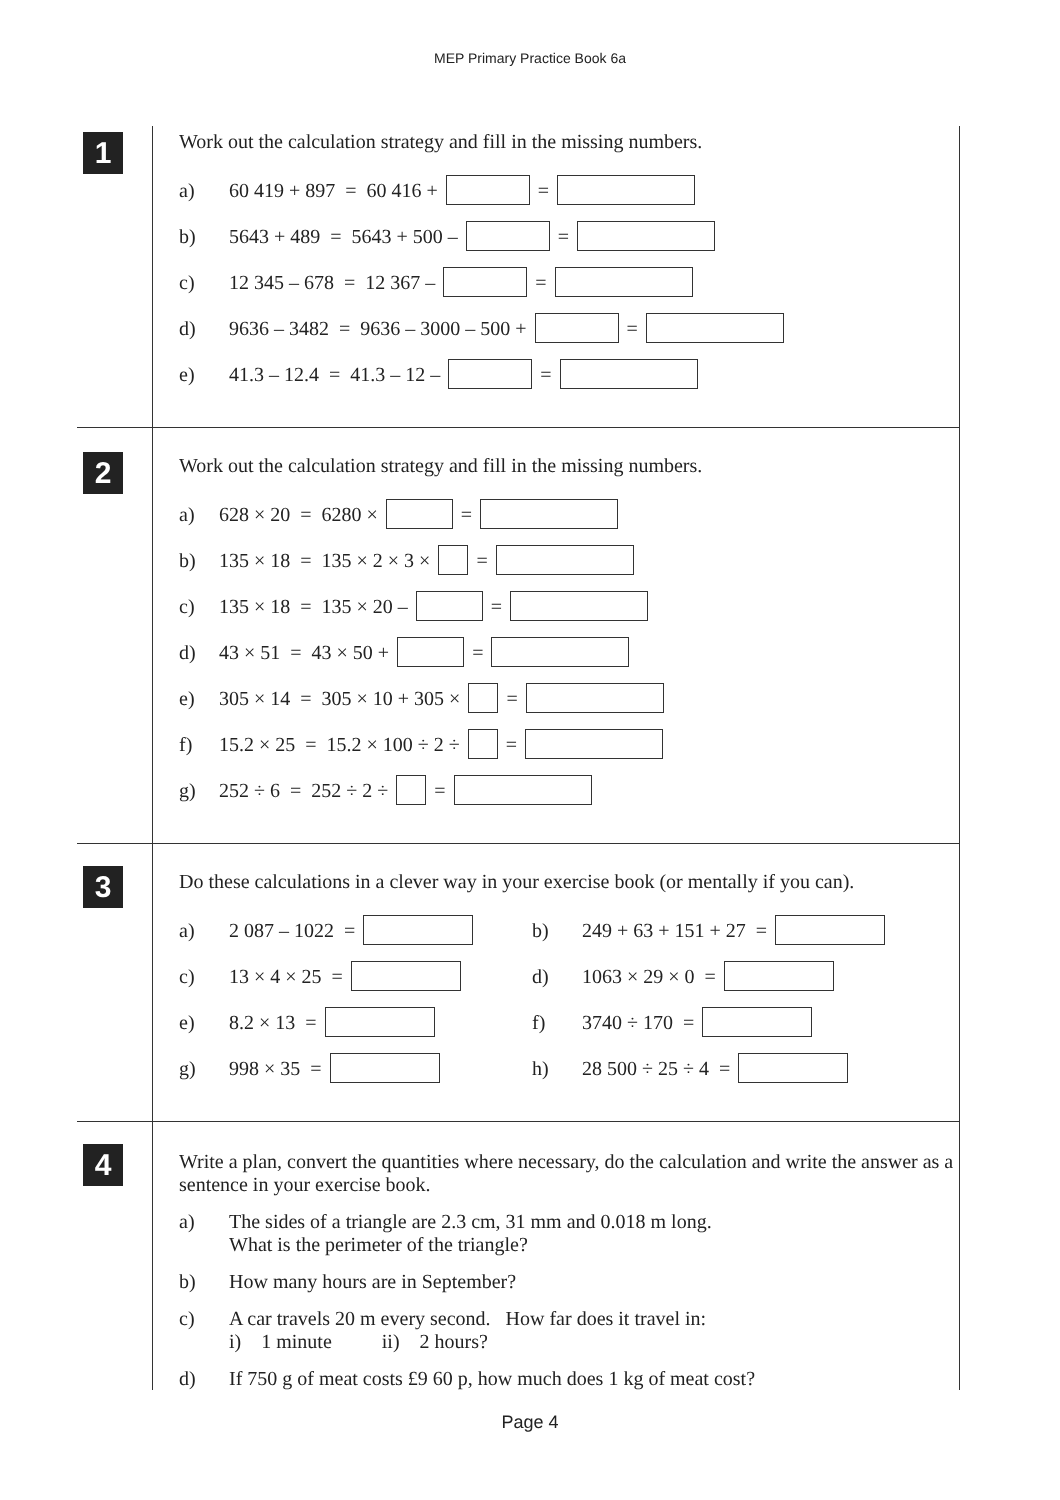MEP Primary Practice Book 6a
1
Work out the calculation strategy and fill in the missing numbers.
a) 60 419 + 897 = 60 416 + =
b) 5643 + 489 = 5643 + 500 – =
c) 12 345 – 678 = 12 367 – =
d) 9636 – 3482 = 9636 – 3000 – 500 + =
e) 41.3 – 12.4 = 41.3 – 12 – =
2
Work out the calculation strategy and fill in the missing numbers.
a) 628 × 20 = 6280 × =
b) 135 × 18 = 135 × 2 × 3 × =
c) 135 × 18 = 135 × 20 – =
d) 43 × 51 = 43 × 50 + =
e) 305 × 14 = 305 × 10 + 305 × =
f) 15.2 × 25 = 15.2 × 100 ÷ 2 ÷ =
g) 252 ÷ 6 = 252 ÷ 2 ÷ =
3
Do these calculations in a clever way in your exercise book (or mentally if you can).
a) 2 087 – 1022 = b) 249 + 63 + 151 + 27 =
c) 13 × 4 × 25 = d) 1063 × 29 × 0 =
e) 8.2 × 13 = f) 3740 ÷ 170 =
g) 998 × 35 = h) 28 500 ÷ 25 ÷ 4 =
4
Write a plan, convert the quantities where necessary, do the calculation and write the answer as a sentence in your exercise book.
a) The sides of a triangle are 2.3 cm, 31 mm and 0.018 m long.
What is the perimeter of the triangle?
b) How many hours are in September?
c) A car travels 20 m every second. How far does it travel in:
i) 1 minute ii) 2 hours?
d) If 750 g of meat costs £9 60 p, how much does 1 kg of meat cost?
Page 4